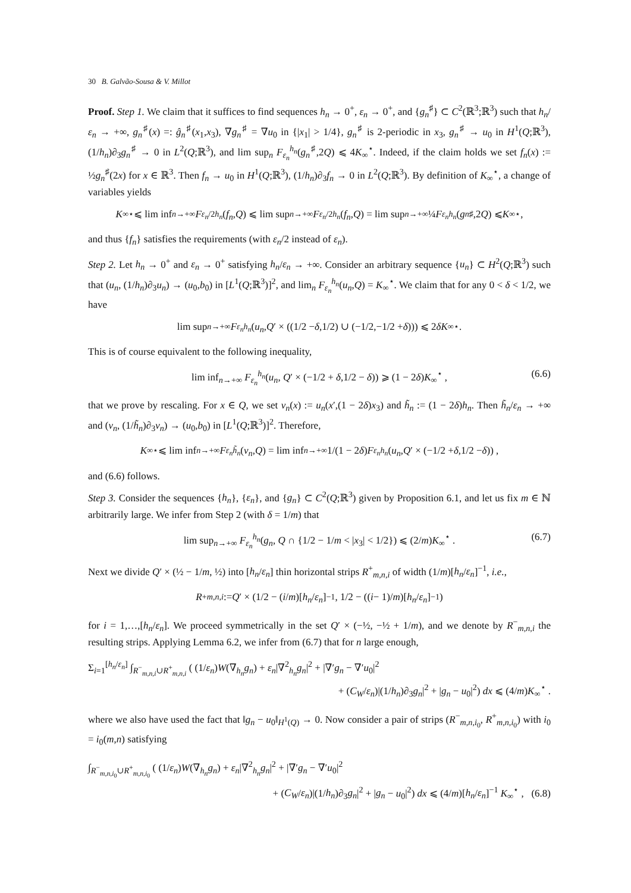30 B. Galvão-Sousa & V. Millot
Proof. Step 1. We claim that it suffices to find sequences h<sub>n</sub> → 0<sup>+</sup>, ε<sub>n</sub> → 0<sup>+</sup>, and {g<sub>n</sub><sup>♯</sup>} ⊂ C<sup>2</sup>(ℝ<sup>3</sup>;ℝ<sup>3</sup>) such that h<sub>n</sub>/ε<sub>n</sub> → +∞, g<sub>n</sub><sup>♯</sup>(x) =: ĝ<sub>n</sub><sup>♯</sup>(x<sub>1</sub>,x<sub>3</sub>), ∇g<sub>n</sub><sup>♯</sup> = ∇u<sub>0</sub> in {|x<sub>1</sub>| > 1/4}, g<sub>n</sub><sup>♯</sup> is 2-periodic in x<sub>3</sub>, g<sub>n</sub><sup>♯</sup> → u<sub>0</sub> in H<sup>1</sup>(Q;ℝ<sup>3</sup>), (1/h<sub>n</sub>)∂<sub>3</sub>g<sub>n</sub><sup>♯</sup> → 0 in L<sup>2</sup>(Q;ℝ<sup>3</sup>), and lim sup<sub>n</sub> F<sub>ε<sub>n</sub></sub><sup>h<sub>n</sub></sup>(g<sub>n</sub><sup>♯</sup>,2Q) ⩽ 4K<sub>∞</sub><sup>⋆</sup>. Indeed, if the claim holds we set f<sub>n</sub>(x) := ½g<sub>n</sub><sup>♯</sup>(2x) for x ∈ ℝ<sup>3</sup>. Then f<sub>n</sub> → u<sub>0</sub> in H<sup>1</sup>(Q;ℝ<sup>3</sup>), (1/h<sub>n</sub>)∂<sub>3</sub>f<sub>n</sub> → 0 in L<sup>2</sup>(Q;ℝ<sup>3</sup>). By definition of K<sub>∞</sub><sup>⋆</sup>, a change of variables yields
K<sub>∞</sub><sup>⋆</sup> ⩽ lim inf<sub>n→+∞</sub> F<sub>ε<sub>n</sub>/2</sub><sup>h<sub>n</sub></sup> (f<sub>n</sub>, Q) ⩽ lim sup<sub>n→+∞</sub> F<sub>ε<sub>n</sub>/2</sub><sup>h<sub>n</sub></sup> (f<sub>n</sub>, Q) = lim sup<sub>n→+∞</sub> ¼ F<sub>ε<sub>n</sub></sub><sup>h<sub>n</sub></sup> (g<sub>n</sub><sup>♯</sup>,2 Q) ⩽ K<sub>∞</sub><sup>⋆</sup> ,
and thus {f<sub>n</sub>} satisfies the requirements (with ε<sub>n</sub>/2 instead of ε<sub>n</sub>).
Step 2. Let h<sub>n</sub> → 0<sup>+</sup> and ε<sub>n</sub> → 0<sup>+</sup> satisfying h<sub>n</sub>/ε<sub>n</sub> → +∞. Consider an arbitrary sequence {u<sub>n</sub>} ⊂ H<sup>2</sup>(Q;ℝ<sup>3</sup>) such that (u<sub>n</sub>, (1/h<sub>n</sub>)∂<sub>3</sub>u<sub>n</sub>) → (u<sub>0</sub>,b<sub>0</sub>) in [L<sup>1</sup>(Q;ℝ<sup>3</sup>)]<sup>2</sup>, and lim<sub>n</sub> F<sub>ε<sub>n</sub></sub><sup>h<sub>n</sub></sup>(u<sub>n</sub>,Q) = K<sub>∞</sub><sup>⋆</sup>. We claim that for any 0 < δ < 1/2, we have
lim sup<sub>n→+∞</sub> F<sub>ε<sub>n</sub></sub><sup>h<sub>n</sub></sup> (u<sub>n</sub>, Q ′ × ((1/2 − δ,1/2) ∪ (−1/2,−1/2 + δ))) ⩽ 2 δK<sub>∞</sub><sup>⋆</sup> .
This is of course equivalent to the following inequality,
lim inf<sub>n→+∞</sub> F<sub>ε<sub>n</sub></sub><sup>h<sub>n</sub></sup>(u<sub>n</sub>, Q′ × (−1/2 + δ,1/2 − δ)) ⩾ (1 − 2δ)K<sub>∞</sub><sup>⋆</sup> , (6.6)
that we prove by rescaling. For x ∈ Q, we set v<sub>n</sub>(x) := u<sub>n</sub>(x′,(1 − 2δ)x<sub>3</sub>) and h̃<sub>n</sub> := (1 − 2δ)h<sub>n</sub>. Then h̃<sub>n</sub>/ε<sub>n</sub> → +∞ and (v<sub>n</sub>, (1/h̃<sub>n</sub>)∂<sub>3</sub>v<sub>n</sub>) → (u<sub>0</sub>,b<sub>0</sub>) in [L<sup>1</sup>(Q;ℝ<sup>3</sup>)]<sup>2</sup>. Therefore,
K<sub>∞</sub><sup>⋆</sup> ⩽ lim inf<sub>n→+∞</sub> F<sub>ε<sub>n</sub></sub><sup>h̃<sub>n</sub></sup> (v<sub>n</sub>, Q) = lim inf<sub>n→+∞</sub> 1/(1 − 2 δ) F<sub>ε<sub>n</sub></sub><sup>h<sub>n</sub></sup> (u<sub>n</sub>, Q ′ × (−1/2 + δ,1/2 − δ)) ,
and (6.6) follows.
Step 3. Consider the sequences {h<sub>n</sub>}, {ε<sub>n</sub>}, and {g<sub>n</sub>} ⊂ C<sup>2</sup>(Q;ℝ<sup>3</sup>) given by Proposition 6.1, and let us fix m ∈ ℕ arbitrarily large. We infer from Step 2 (with δ = 1/m) that
lim sup<sub>n→+∞</sub> F<sub>ε<sub>n</sub></sub><sup>h<sub>n</sub></sup>(g<sub>n</sub>, Q ∩ {1/2 − 1/m < |x<sub>3</sub>| < 1/2}) ⩽ (2/m)K<sub>∞</sub><sup>⋆</sup> . (6.7)
Next we divide Q′ × (½ − 1/m, ½) into [h<sub>n</sub>/ε<sub>n</sub>] thin horizontal strips R<sup>+</sup><sub>m,n,i</sub> of width (1/m)[h<sub>n</sub>/ε<sub>n</sub>]<sup>−1</sup>, i.e.,
R<sup>+</sup><sub>m,n,i</sub> := Q ′ × (1/2 − (i / m)[h<sub>n</sub> / ε<sub>n</sub>]<sup>−1</sup> , 1/2 − ((i − 1)/ m)[h<sub>n</sub> / ε<sub>n</sub>]<sup>−1</sup>)
for i = 1,…,[h<sub>n</sub>/ε<sub>n</sub>]. We proceed symmetrically in the set Q′ × (−½, −½ + 1/m), and we denote by R<sup>−</sup><sub>m,n,i</sub> the resulting strips. Applying Lemma 6.2, we infer from (6.7) that for n large enough,
Σ<sub>i=1</sub><sup>[h<sub>n</sub>/ε<sub>n</sub>]</sup> ∫<sub>R<sup>−</sup><sub>m,n,i</sub>∪R<sup>+</sup><sub>m,n,i</sub></sub> ( (1/ε<sub>n</sub>)W(∇<sub>h<sub>n</sub></sub>g<sub>n</sub>) + ε<sub>n</sub>|∇<sup>2</sup><sub>h<sub>n</sub></sub>g<sub>n</sub>|<sup>2</sup> + |∇′g<sub>n</sub> − ∇′u<sub>0</sub>|<sup>2</sup>
+ (C<sub>W</sub>/ε<sub>n</sub>)|(1/h<sub>n</sub>)∂<sub>3</sub>g<sub>n</sub>|<sup>2</sup> + |g<sub>n</sub> − u<sub>0</sub>|<sup>2</sup>) dx ⩽ (4/m)K<sub>∞</sub><sup>⋆</sup> .
where we also have used the fact that ‖g<sub>n</sub> − u<sub>0</sub>‖<sub>H<sup>1</sup>(Q)</sub> → 0. Now consider a pair of strips (R<sup>−</sup><sub>m,n,i<sub>0</sub></sub>, R<sup>+</sup><sub>m,n,i<sub>0</sub></sub>) with i<sub>0</sub> = i<sub>0</sub>(m,n) satisfying
∫<sub>R<sup>−</sup><sub>m,n,i<sub>0</sub></sub>∪R<sup>+</sup><sub>m,n,i<sub>0</sub></sub></sub> ( (1/ε<sub>n</sub>)W(∇<sub>h<sub>n</sub></sub>g<sub>n</sub>) + ε<sub>n</sub>|∇<sup>2</sup><sub>h<sub>n</sub></sub>g<sub>n</sub>|<sup>2</sup> + |∇′g<sub>n</sub> − ∇′u<sub>0</sub>|<sup>2</sup>
+ (C<sub>W</sub>/ε<sub>n</sub>)|(1/h<sub>n</sub>)∂<sub>3</sub>g<sub>n</sub>|<sup>2</sup> + |g<sub>n</sub> − u<sub>0</sub>|<sup>2</sup>) dx ⩽ (4/m)[h<sub>n</sub>/ε<sub>n</sub>]<sup>−1</sup> K<sub>∞</sub><sup>⋆</sup> , (6.8)